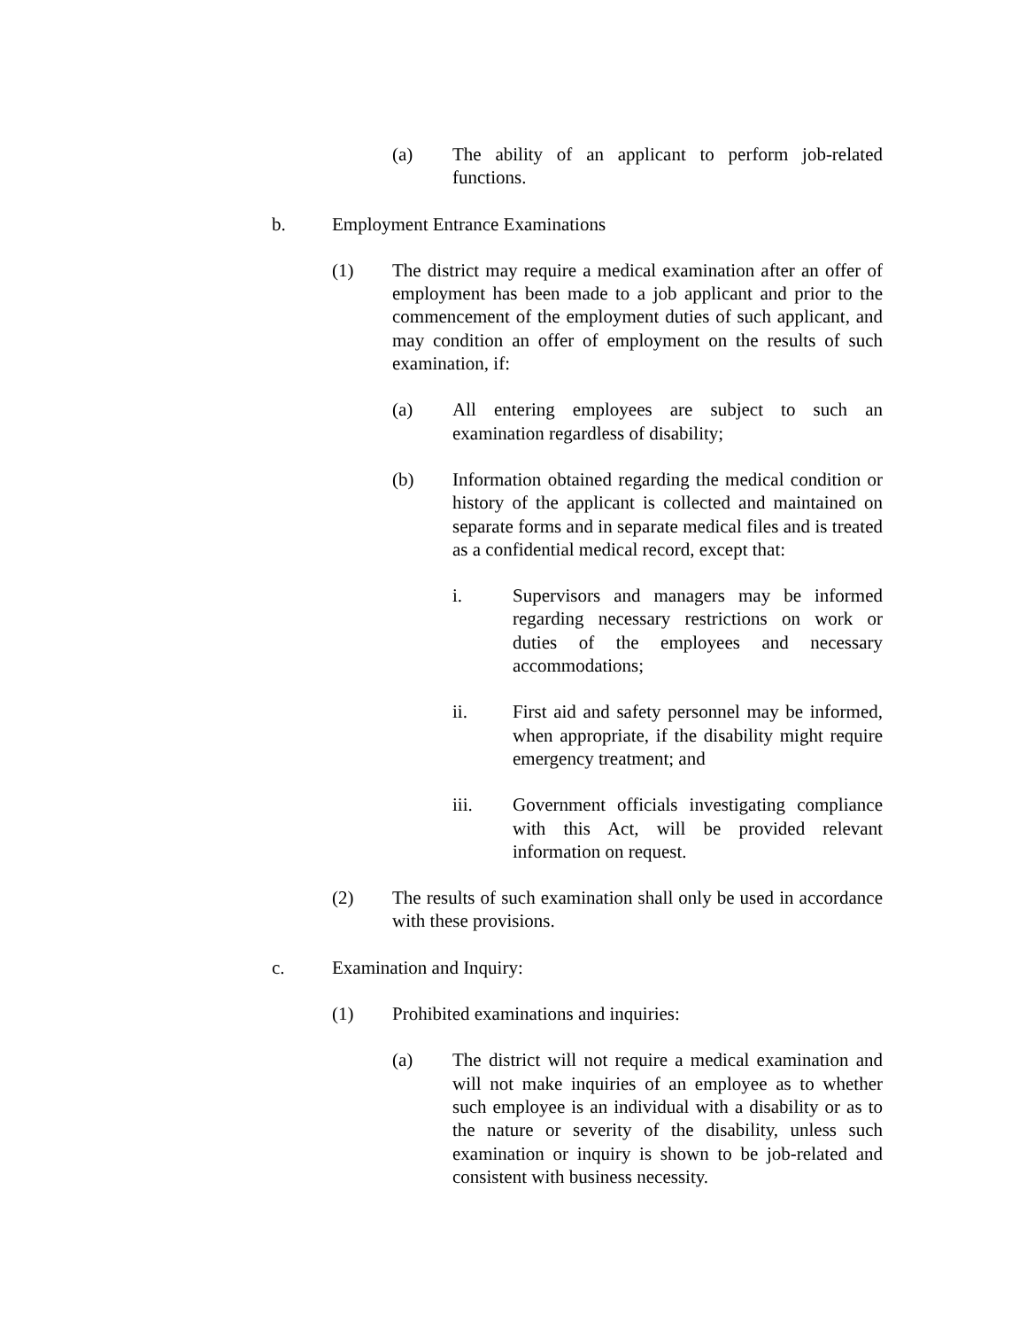(a) The ability of an applicant to perform job-related functions.
b. Employment Entrance Examinations
(1) The district may require a medical examination after an offer of employment has been made to a job applicant and prior to the commencement of the employment duties of such applicant, and may condition an offer of employment on the results of such examination, if:
(a) All entering employees are subject to such an examination regardless of disability;
(b) Information obtained regarding the medical condition or history of the applicant is collected and maintained on separate forms and in separate medical files and is treated as a confidential medical record, except that:
i. Supervisors and managers may be informed regarding necessary restrictions on work or duties of the employees and necessary accommodations;
ii. First aid and safety personnel may be informed, when appropriate, if the disability might require emergency treatment; and
iii. Government officials investigating compliance with this Act, will be provided relevant information on request.
(2) The results of such examination shall only be used in accordance with these provisions.
c. Examination and Inquiry:
(1) Prohibited examinations and inquiries:
(a) The district will not require a medical examination and will not make inquiries of an employee as to whether such employee is an individual with a disability or as to the nature or severity of the disability, unless such examination or inquiry is shown to be job-related and consistent with business necessity.